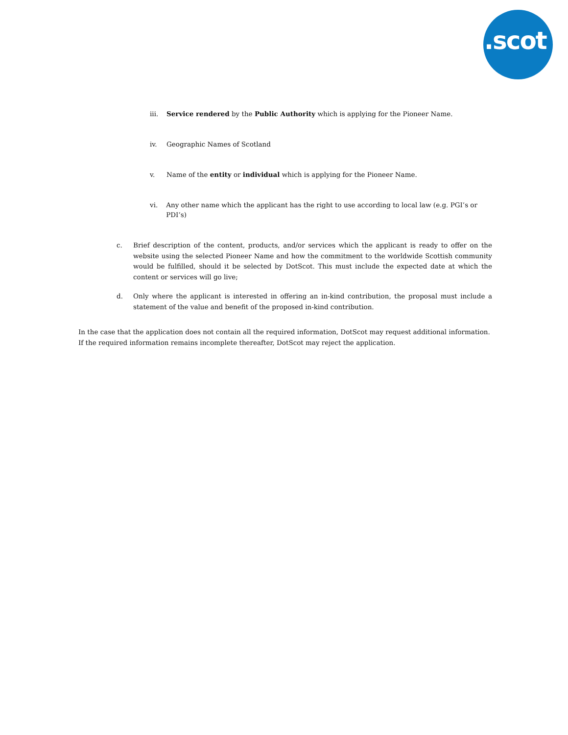.scot
iii. Service rendered by the Public Authority which is applying for the Pioneer Name.
iv. Geographic Names of Scotland
v. Name of the entity or individual which is applying for the Pioneer Name.
vi. Any other name which the applicant has the right to use according to local law (e.g. PGI’s or PDI’s)
c. Brief description of the content, products, and/or services which the applicant is ready to offer on the website using the selected Pioneer Name and how the commitment to the worldwide Scottish community would be fulfilled, should it be selected by DotScot. This must include the expected date at which the content or services will go live;
d. Only where the applicant is interested in offering an in-kind contribution, the proposal must include a statement of the value and benefit of the proposed in-kind contribution.
In the case that the application does not contain all the required information, DotScot may request additional information. If the required information remains incomplete thereafter, DotScot may reject the application.